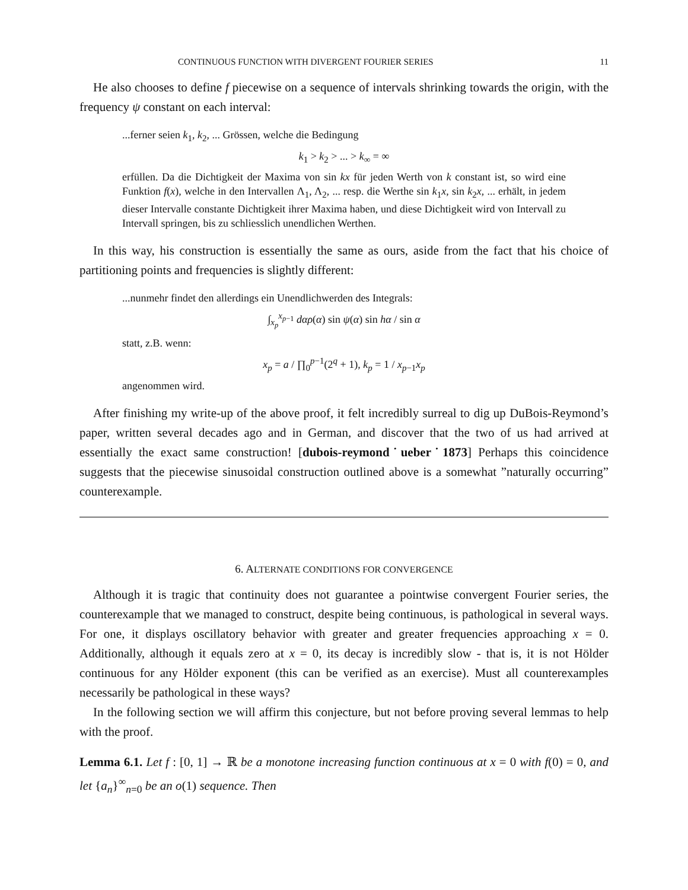CONTINUOUS FUNCTION WITH DIVERGENT FOURIER SERIES 11
He also chooses to define f piecewise on a sequence of intervals shrinking towards the origin, with the frequency ψ constant on each interval:
...ferner seien k<sub>1</sub>, k<sub>2</sub>, ... Grössen, welche die Bedingung
k<sub>1</sub> > k<sub>2</sub> > ... > k<sub>∞</sub> = ∞
erfüllen. Da die Dichtigkeit der Maxima von sin kx für jeden Werth von k constant ist, so wird eine Funktion f(x), welche in den Intervallen Λ<sub>1</sub>, Λ<sub>2</sub>, ... resp. die Werthe sin k<sub>1</sub>x, sin k<sub>2</sub>x, ... erhält, in jedem dieser Intervalle constante Dichtigkeit ihrer Maxima haben, und diese Dichtigkeit wird von Intervall zu Intervall springen, bis zu schliesslich unendlichen Werthen.
In this way, his construction is essentially the same as ours, aside from the fact that his choice of partitioning points and frequencies is slightly different:
...nunmehr findet den allerdings ein Unendlichwerden des Integrals:
∫<sub>x<sub>p</sub></sub><sup>x<sub>p−1</sub></sup> dαρ(α) sin ψ(α) sin hα / sin α
statt, z.B. wenn:
x<sub>p</sub> = a / ∏<sub>0</sub><sup>p−1</sup>(2<sup>q</sup> + 1), k<sub>p</sub> = 1 / x<sub>p−1</sub>x<sub>p</sub>
angenommen wird.
After finishing my write-up of the above proof, it felt incredibly surreal to dig up DuBois-Reymond’s paper, written several decades ago and in German, and discover that the two of us had arrived at essentially the exact same construction! [dubois-reymond˙ueber˙1873] Perhaps this coincidence suggests that the piecewise sinusoidal construction outlined above is a somewhat ”naturally occurring” counterexample.
6. ALTERNATE CONDITIONS FOR CONVERGENCE
Although it is tragic that continuity does not guarantee a pointwise convergent Fourier series, the counterexample that we managed to construct, despite being continuous, is pathological in several ways. For one, it displays oscillatory behavior with greater and greater frequencies approaching x = 0. Additionally, although it equals zero at x = 0, its decay is incredibly slow - that is, it is not Hölder continuous for any Hölder exponent (this can be verified as an exercise). Must all counterexamples necessarily be pathological in these ways?
In the following section we will affirm this conjecture, but not before proving several lemmas to help with the proof.
Lemma 6.1. Let f : [0, 1] → ℝ be a monotone increasing function continuous at x = 0 with f(0) = 0, and let {a<sub>n</sub>}<sup>∞</sup><sub>n=0</sub> be an o(1) sequence. Then